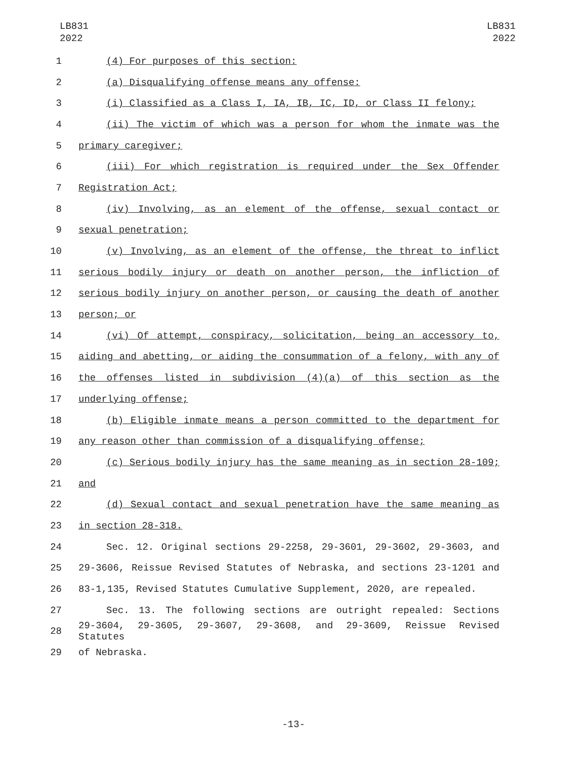LB831
2022
LB831
2022
1 (4) For purposes of this section:
2 (a) Disqualifying offense means any offense:
3 (i) Classified as a Class I, IA, IB, IC, ID, or Class II felony;
4 (ii) The victim of which was a person for whom the inmate was the
5 primary caregiver;
6 (iii) For which registration is required under the Sex Offender
7 Registration Act;
8 (iv) Involving, as an element of the offense, sexual contact or
9 sexual penetration;
10 (v) Involving, as an element of the offense, the threat to inflict
11 serious bodily injury or death on another person, the infliction of
12 serious bodily injury on another person, or causing the death of another
13 person; or
14 (vi) Of attempt, conspiracy, solicitation, being an accessory to,
15 aiding and abetting, or aiding the consummation of a felony, with any of
16 the offenses listed in subdivision (4)(a) of this section as the
17 underlying offense;
18 (b) Eligible inmate means a person committed to the department for
19 any reason other than commission of a disqualifying offense;
20 (c) Serious bodily injury has the same meaning as in section 28-109;
21 and
22 (d) Sexual contact and sexual penetration have the same meaning as
23 in section 28-318.
24 Sec. 12. Original sections 29-2258, 29-3601, 29-3602, 29-3603, and
25 29-3606, Reissue Revised Statutes of Nebraska, and sections 23-1201 and
26 83-1,135, Revised Statutes Cumulative Supplement, 2020, are repealed.
27 Sec. 13. The following sections are outright repealed: Sections
28 29-3604, 29-3605, 29-3607, 29-3608, and 29-3609, Reissue Revised Statutes
29 of Nebraska.
-13-